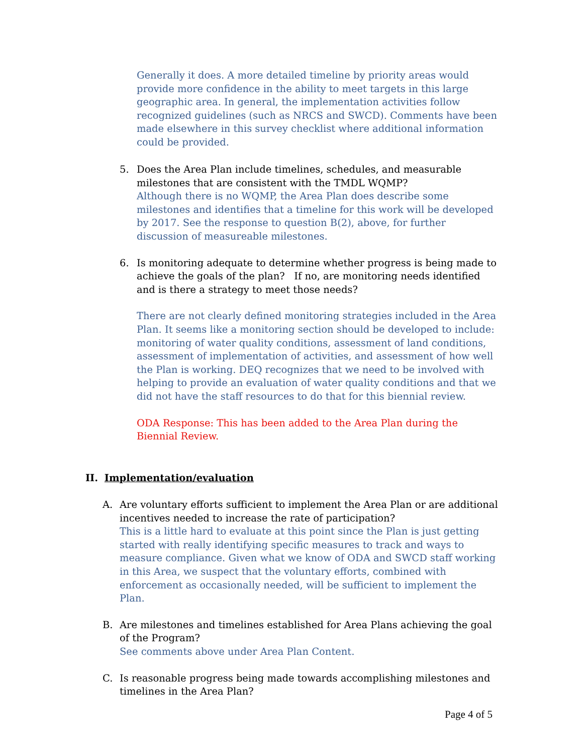Generally it does. A more detailed timeline by priority areas would provide more confidence in the ability to meet targets in this large geographic area. In general, the implementation activities follow recognized guidelines (such as NRCS and SWCD). Comments have been made elsewhere in this survey checklist where additional information could be provided.
5. Does the Area Plan include timelines, schedules, and measurable milestones that are consistent with the TMDL WQMP?
Although there is no WQMP, the Area Plan does describe some milestones and identifies that a timeline for this work will be developed by 2017. See the response to question B(2), above, for further discussion of measureable milestones.
6. Is monitoring adequate to determine whether progress is being made to achieve the goals of the plan? If no, are monitoring needs identified and is there a strategy to meet those needs?
There are not clearly defined monitoring strategies included in the Area Plan. It seems like a monitoring section should be developed to include: monitoring of water quality conditions, assessment of land conditions, assessment of implementation of activities, and assessment of how well the Plan is working. DEQ recognizes that we need to be involved with helping to provide an evaluation of water quality conditions and that we did not have the staff resources to do that for this biennial review.
ODA Response: This has been added to the Area Plan during the Biennial Review.
II. Implementation/evaluation
A. Are voluntary efforts sufficient to implement the Area Plan or are additional incentives needed to increase the rate of participation?
This is a little hard to evaluate at this point since the Plan is just getting started with really identifying specific measures to track and ways to measure compliance. Given what we know of ODA and SWCD staff working in this Area, we suspect that the voluntary efforts, combined with enforcement as occasionally needed, will be sufficient to implement the Plan.
B. Are milestones and timelines established for Area Plans achieving the goal of the Program?
See comments above under Area Plan Content.
C. Is reasonable progress being made towards accomplishing milestones and timelines in the Area Plan?
Page 4 of 5